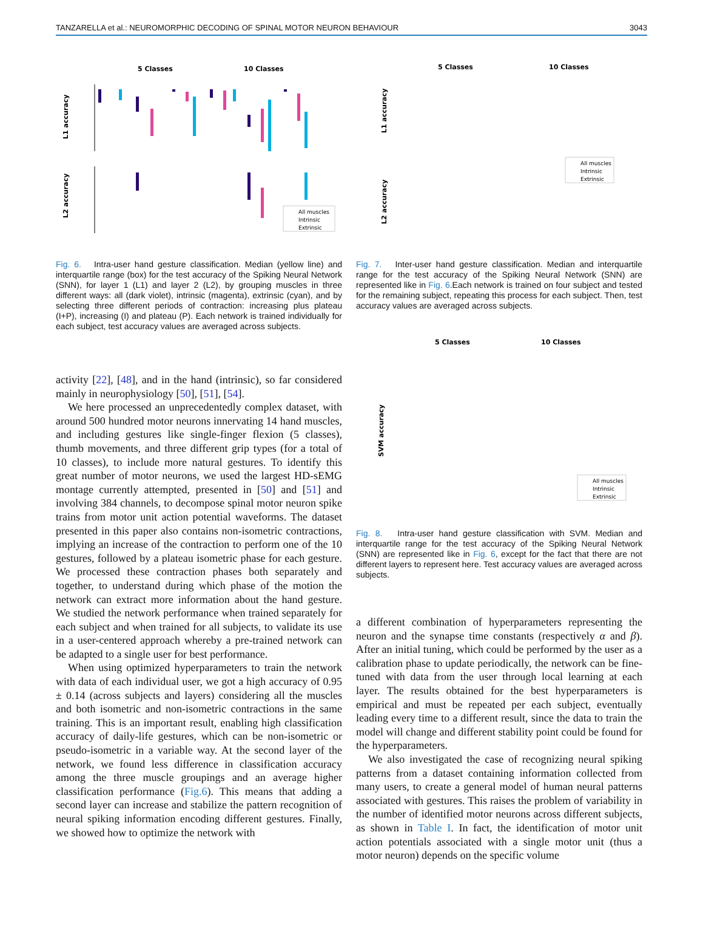TANZARELLA et al.: NEUROMORPHIC DECODING OF SPINAL MOTOR NEURON BEHAVIOUR 3043
5 Classes
10 Classes
L1 accuracy
L2 accuracy
All muscles
Intrinsic
Extrinsic
Fig. 6. Intra-user hand gesture classification. Median (yellow line) and interquartile range (box) for the test accuracy of the Spiking Neural Network (SNN), for layer 1 (L1) and layer 2 (L2), by grouping muscles in three different ways: all (dark violet), intrinsic (magenta), extrinsic (cyan), and by selecting three different periods of contraction: increasing plus plateau (I+P), increasing (I) and plateau (P). Each network is trained individually for each subject, test accuracy values are averaged across subjects.
activity [22], [48], and in the hand (intrinsic), so far considered mainly in neurophysiology [50], [51], [54].
We here processed an unprecedentedly complex dataset, with around 500 hundred motor neurons innervating 14 hand muscles, and including gestures like single-finger flexion (5 classes), thumb movements, and three different grip types (for a total of 10 classes), to include more natural gestures. To identify this great number of motor neurons, we used the largest HD-sEMG montage currently attempted, presented in [50] and [51] and involving 384 channels, to decompose spinal motor neuron spike trains from motor unit action potential waveforms. The dataset presented in this paper also contains non-isometric contractions, implying an increase of the contraction to perform one of the 10 gestures, followed by a plateau isometric phase for each gesture. We processed these contraction phases both separately and together, to understand during which phase of the motion the network can extract more information about the hand gesture. We studied the network performance when trained separately for each subject and when trained for all subjects, to validate its use in a user-centered approach whereby a pre-trained network can be adapted to a single user for best performance.
When using optimized hyperparameters to train the network with data of each individual user, we got a high accuracy of 0.95 ± 0.14 (across subjects and layers) considering all the muscles and both isometric and non-isometric contractions in the same training. This is an important result, enabling high classification accuracy of daily-life gestures, which can be non-isometric or pseudo-isometric in a variable way. At the second layer of the network, we found less difference in classification accuracy among the three muscle groupings and an average higher classification performance (Fig.6). This means that adding a second layer can increase and stabilize the pattern recognition of neural spiking information encoding different gestures. Finally, we showed how to optimize the network with
5 Classes
10 Classes
L1 accuracy
L2 accuracy
All muscles
Intrinsic
Extrinsic
Fig. 7. Inter-user hand gesture classification. Median and interquartile range for the test accuracy of the Spiking Neural Network (SNN) are represented like in Fig. 6.Each network is trained on four subject and tested for the remaining subject, repeating this process for each subject. Then, test accuracy values are averaged across subjects.
5 Classes
10 Classes
SVM accuracy
All muscles
Intrinsic
Extrinsic
Fig. 8. Intra-user hand gesture classification with SVM. Median and interquartile range for the test accuracy of the Spiking Neural Network (SNN) are represented like in Fig. 6, except for the fact that there are not different layers to represent here. Test accuracy values are averaged across subjects.
a different combination of hyperparameters representing the neuron and the synapse time constants (respectively α and β). After an initial tuning, which could be performed by the user as a calibration phase to update periodically, the network can be fine-tuned with data from the user through local learning at each layer. The results obtained for the best hyperparameters is empirical and must be repeated per each subject, eventually leading every time to a different result, since the data to train the model will change and different stability point could be found for the hyperparameters.
We also investigated the case of recognizing neural spiking patterns from a dataset containing information collected from many users, to create a general model of human neural patterns associated with gestures. This raises the problem of variability in the number of identified motor neurons across different subjects, as shown in Table I. In fact, the identification of motor unit action potentials associated with a single motor unit (thus a motor neuron) depends on the specific volume